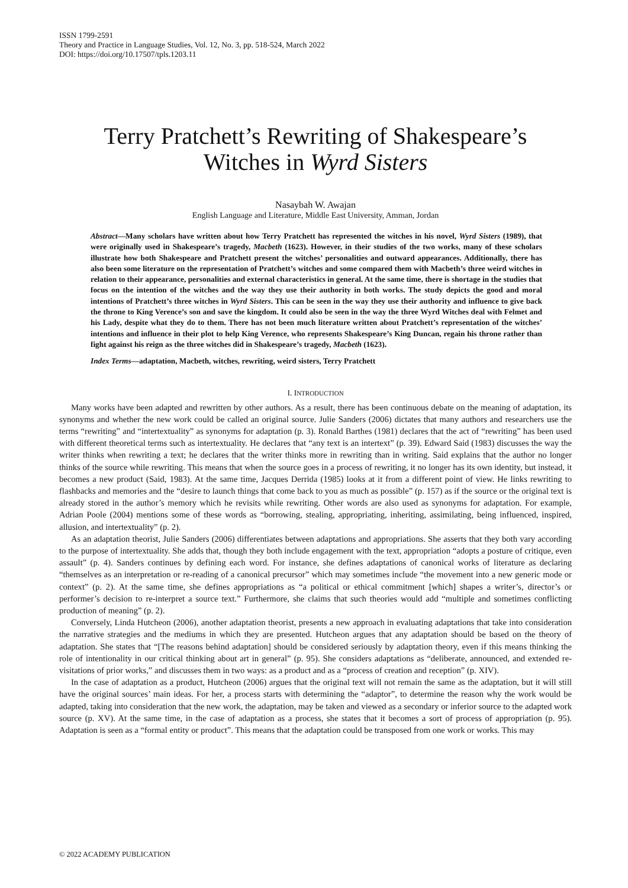ISSN 1799-2591
Theory and Practice in Language Studies, Vol. 12, No. 3, pp. 518-524, March 2022
DOI: https://doi.org/10.17507/tpls.1203.11
Terry Pratchett’s Rewriting of Shakespeare’s
Witches in Wyrd Sisters
Nasaybah W. Awajan
English Language and Literature, Middle East University, Amman, Jordan
Abstract—Many scholars have written about how Terry Pratchett has represented the witches in his novel, Wyrd Sisters (1989), that were originally used in Shakespeare’s tragedy, Macbeth (1623). However, in their studies of the two works, many of these scholars illustrate how both Shakespeare and Pratchett present the witches’ personalities and outward appearances. Additionally, there has also been some literature on the representation of Pratchett’s witches and some compared them with Macbeth’s three weird witches in relation to their appearance, personalities and external characteristics in general. At the same time, there is shortage in the studies that focus on the intention of the witches and the way they use their authority in both works. The study depicts the good and moral intentions of Pratchett’s three witches in Wyrd Sisters. This can be seen in the way they use their authority and influence to give back the throne to King Verence’s son and save the kingdom. It could also be seen in the way the three Wyrd Witches deal with Felmet and his Lady, despite what they do to them. There has not been much literature written about Pratchett’s representation of the witches’ intentions and influence in their plot to help King Verence, who represents Shakespeare’s King Duncan, regain his throne rather than fight against his reign as the three witches did in Shakespeare’s tragedy, Macbeth (1623).
Index Terms—adaptation, Macbeth, witches, rewriting, weird sisters, Terry Pratchett
I. INTRODUCTION
Many works have been adapted and rewritten by other authors. As a result, there has been continuous debate on the meaning of adaptation, its synonyms and whether the new work could be called an original source. Julie Sanders (2006) dictates that many authors and researchers use the terms “rewriting” and “intertextuality” as synonyms for adaptation (p. 3). Ronald Barthes (1981) declares that the act of “rewriting” has been used with different theoretical terms such as intertextuality. He declares that “any text is an intertext” (p. 39). Edward Said (1983) discusses the way the writer thinks when rewriting a text; he declares that the writer thinks more in rewriting than in writing. Said explains that the author no longer thinks of the source while rewriting. This means that when the source goes in a process of rewriting, it no longer has its own identity, but instead, it becomes a new product (Said, 1983). At the same time, Jacques Derrida (1985) looks at it from a different point of view. He links rewriting to flashbacks and memories and the “desire to launch things that come back to you as much as possible” (p. 157) as if the source or the original text is already stored in the author’s memory which he revisits while rewriting. Other words are also used as synonyms for adaptation. For example, Adrian Poole (2004) mentions some of these words as “borrowing, stealing, appropriating, inheriting, assimilating, being influenced, inspired, allusion, and intertextuality” (p. 2).
As an adaptation theorist, Julie Sanders (2006) differentiates between adaptations and appropriations. She asserts that they both vary according to the purpose of intertextuality. She adds that, though they both include engagement with the text, appropriation “adopts a posture of critique, even assault” (p. 4). Sanders continues by defining each word. For instance, she defines adaptations of canonical works of literature as declaring “themselves as an interpretation or re-reading of a canonical precursor” which may sometimes include “the movement into a new generic mode or context” (p. 2). At the same time, she defines appropriations as “a political or ethical commitment [which] shapes a writer’s, director’s or performer’s decision to re-interpret a source text.” Furthermore, she claims that such theories would add “multiple and sometimes conflicting production of meaning” (p. 2).
Conversely, Linda Hutcheon (2006), another adaptation theorist, presents a new approach in evaluating adaptations that take into consideration the narrative strategies and the mediums in which they are presented. Hutcheon argues that any adaptation should be based on the theory of adaptation. She states that “[The reasons behind adaptation] should be considered seriously by adaptation theory, even if this means thinking the role of intentionality in our critical thinking about art in general” (p. 95). She considers adaptations as “deliberate, announced, and extended re-visitations of prior works,” and discusses them in two ways: as a product and as a “process of creation and reception” (p. XIV).
In the case of adaptation as a product, Hutcheon (2006) argues that the original text will not remain the same as the adaptation, but it will still have the original sources’ main ideas. For her, a process starts with determining the “adaptor”, to determine the reason why the work would be adapted, taking into consideration that the new work, the adaptation, may be taken and viewed as a secondary or inferior source to the adapted work source (p. XV). At the same time, in the case of adaptation as a process, she states that it becomes a sort of process of appropriation (p. 95). Adaptation is seen as a “formal entity or product”. This means that the adaptation could be transposed from one work or works. This may
© 2022 ACADEMY PUBLICATION